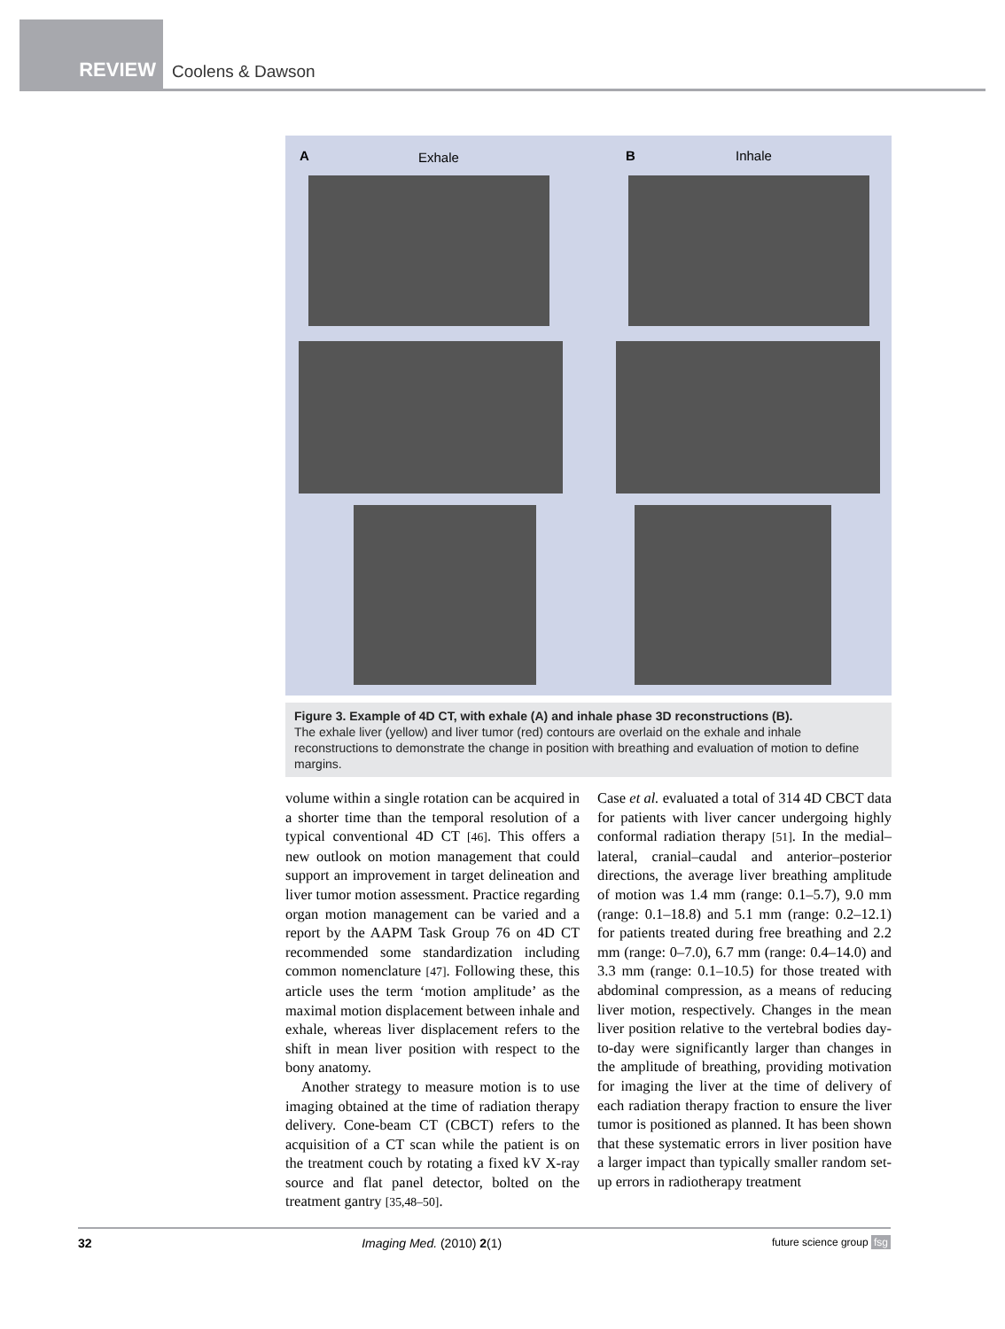REVIEW
Coolens & Dawson
A Exhale B Inhale
Figure 3. Example of 4D CT, with exhale (A) and inhale phase 3D reconstructions (B).
The exhale liver (yellow) and liver tumor (red) contours are overlaid on the exhale and inhale reconstructions to demonstrate the change in position with breathing and evaluation of motion to define margins.
volume within a single rotation can be acquired in a shorter time than the temporal resolution of a typical conventional 4D CT [46]. This offers a new outlook on motion management that could support an improvement in target delineation and liver tumor motion assessment. Practice regarding organ motion management can be varied and a report by the AAPM Task Group 76 on 4D CT recommended some standardization including common nomenclature [47]. Following these, this article uses the term ‘motion amplitude’ as the maximal motion displacement between inhale and exhale, whereas liver displacement refers to the shift in mean liver position with respect to the bony anatomy.
Another strategy to measure motion is to use imaging obtained at the time of radiation therapy delivery. Cone-beam CT (CBCT) refers to the acquisition of a CT scan while the patient is on the treatment couch by rotating a fixed kV X-ray source and flat panel detector, bolted on the treatment gantry [35,48–50].
Case et al. evaluated a total of 314 4D CBCT data for patients with liver cancer undergoing highly conformal radiation therapy [51]. In the medial–lateral, cranial–caudal and anterior–posterior directions, the average liver breathing amplitude of motion was 1.4 mm (range: 0.1–5.7), 9.0 mm (range: 0.1–18.8) and 5.1 mm (range: 0.2–12.1) for patients treated during free breathing and 2.2 mm (range: 0–7.0), 6.7 mm (range: 0.4–14.0) and 3.3 mm (range: 0.1–10.5) for those treated with abdominal compression, as a means of reducing liver motion, respectively. Changes in the mean liver position relative to the vertebral bodies day-to-day were significantly larger than changes in the amplitude of breathing, providing motivation for imaging the liver at the time of delivery of each radiation therapy fraction to ensure the liver tumor is positioned as planned. It has been shown that these systematic errors in liver position have a larger impact than typically smaller random set-up errors in radiotherapy treatment
32 Imaging Med. (2010) 2(1) future science group fsg